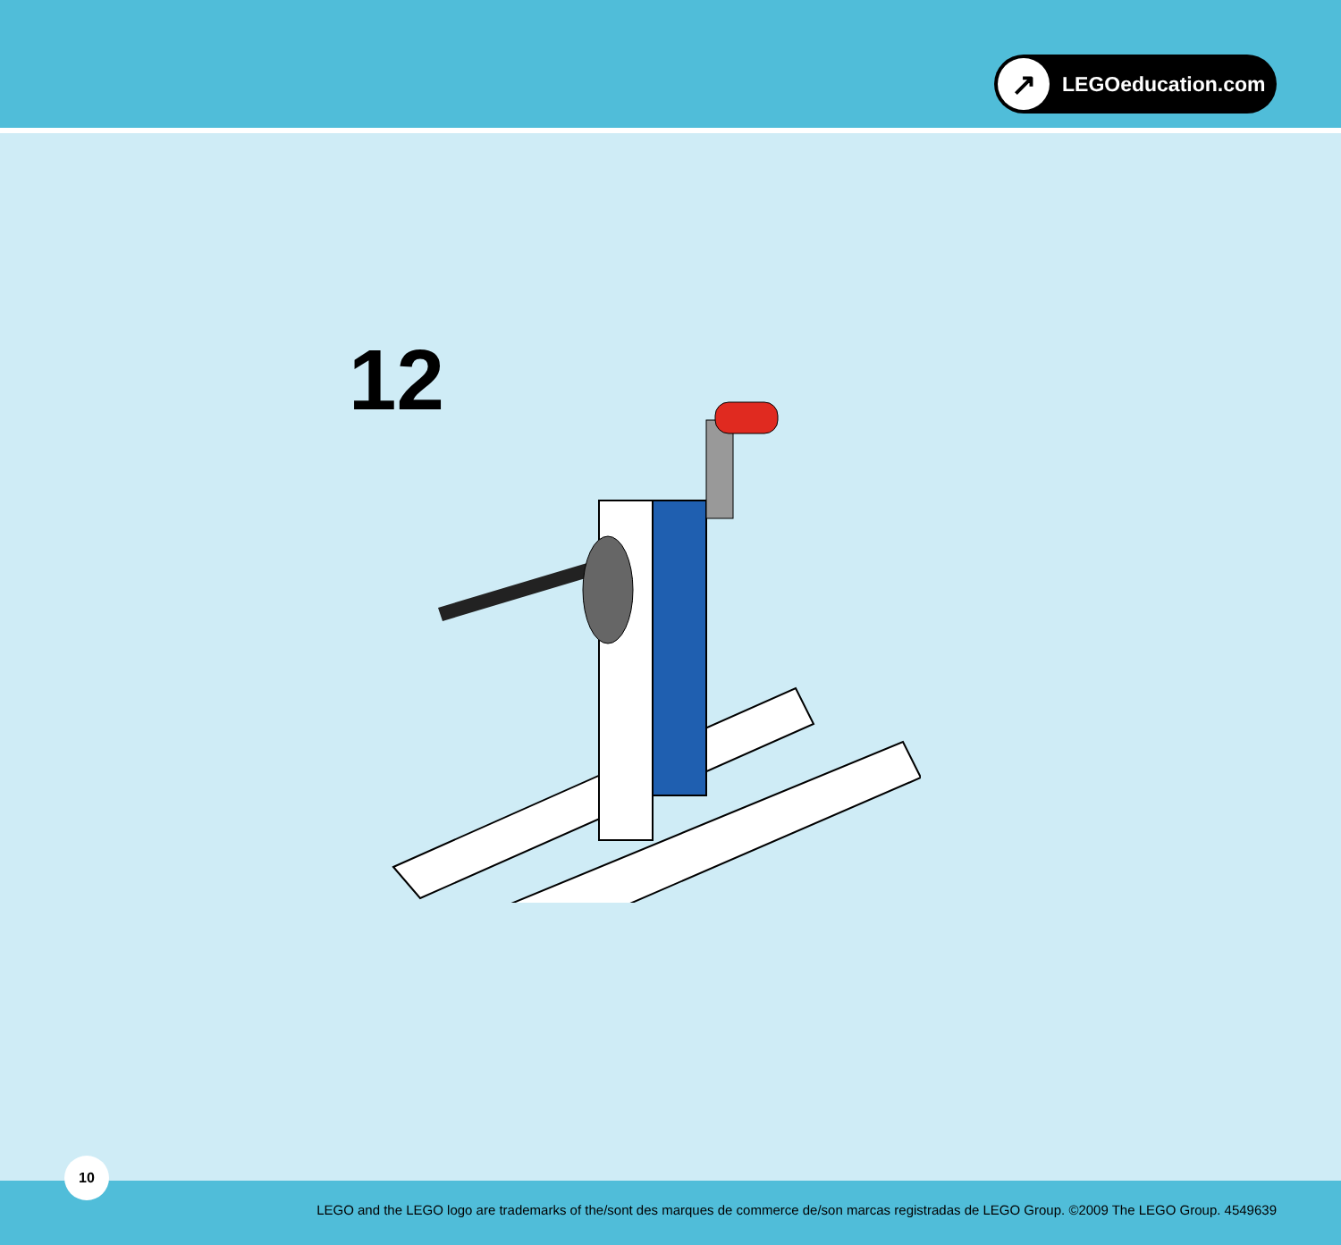↗
LEGOeducation.com
12
10
LEGO and the LEGO logo are trademarks of the/sont des marques de commerce de/son marcas registradas de LEGO Group. ©2009 The LEGO Group. 4549639